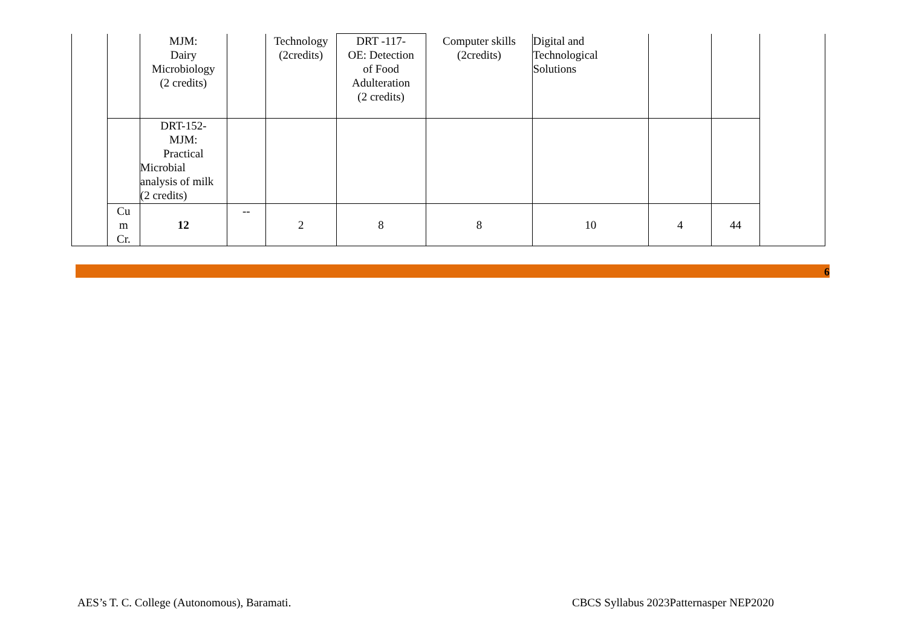| | | MJM: Dairy Microbiology (2 credits) | | Technology (2credits) | DRT -117- OE: Detection of Food Adulteration (2 credits) | Computer skills (2credits) | Digital and Technological Solutions | | | |
| | | DRT-152- MJM: Practical Microbial analysis of milk (2 credits) | | | | | | | | |
| | Cu m Cr. | 12 | -- | 2 | 8 | 8 | 10 | 4 | 44 | |
6
AES’s T. C. College (Autonomous), Baramati.
CBCS Syllabus 2023Patternasper NEP2020